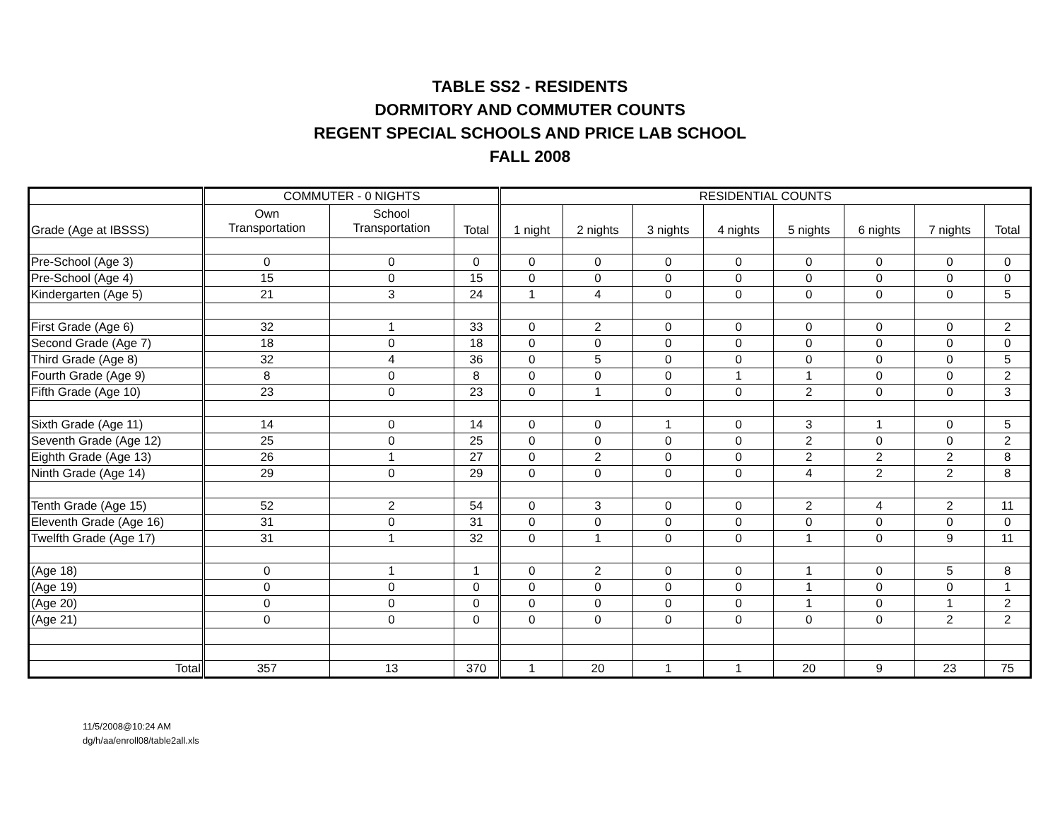TABLE SS2 - RESIDENTS
DORMITORY AND COMMUTER COUNTS
REGENT SPECIAL SCHOOLS AND PRICE LAB SCHOOL
FALL 2008
| | COMMUTER - 0 NIGHTS | | | RESIDENTIAL COUNTS | | | | | | | |
| --- | --- | --- | --- | --- | --- | --- | --- | --- | --- | --- | --- |
| Grade (Age at IBSSS) | Own Transportation | School Transportation | Total | 1 night | 2 nights | 3 nights | 4 nights | 5 nights | 6 nights | 7 nights | Total |
| Pre-School (Age 3) | 0 | 0 | 0 | 0 | 0 | 0 | 0 | 0 | 0 | 0 | 0 |
| Pre-School (Age 4) | 15 | 0 | 15 | 0 | 0 | 0 | 0 | 0 | 0 | 0 | 0 |
| Kindergarten (Age 5) | 21 | 3 | 24 | 1 | 4 | 0 | 0 | 0 | 0 | 0 | 5 |
| First Grade (Age 6) | 32 | 1 | 33 | 0 | 2 | 0 | 0 | 0 | 0 | 0 | 2 |
| Second Grade (Age 7) | 18 | 0 | 18 | 0 | 0 | 0 | 0 | 0 | 0 | 0 | 0 |
| Third Grade (Age 8) | 32 | 4 | 36 | 0 | 5 | 0 | 0 | 0 | 0 | 0 | 5 |
| Fourth Grade (Age 9) | 8 | 0 | 8 | 0 | 0 | 0 | 1 | 1 | 0 | 0 | 2 |
| Fifth Grade (Age 10) | 23 | 0 | 23 | 0 | 1 | 0 | 0 | 2 | 0 | 0 | 3 |
| Sixth Grade (Age 11) | 14 | 0 | 14 | 0 | 0 | 1 | 0 | 3 | 1 | 0 | 5 |
| Seventh Grade (Age 12) | 25 | 0 | 25 | 0 | 0 | 0 | 0 | 2 | 0 | 0 | 2 |
| Eighth Grade (Age 13) | 26 | 1 | 27 | 0 | 2 | 0 | 0 | 2 | 2 | 2 | 8 |
| Ninth Grade (Age 14) | 29 | 0 | 29 | 0 | 0 | 0 | 0 | 4 | 2 | 2 | 8 |
| Tenth Grade (Age 15) | 52 | 2 | 54 | 0 | 3 | 0 | 0 | 2 | 4 | 2 | 11 |
| Eleventh Grade (Age 16) | 31 | 0 | 31 | 0 | 0 | 0 | 0 | 0 | 0 | 0 | 0 |
| Twelfth Grade (Age 17) | 31 | 1 | 32 | 0 | 1 | 0 | 0 | 1 | 0 | 9 | 11 |
| (Age 18) | 0 | 1 | 1 | 0 | 2 | 0 | 0 | 1 | 0 | 5 | 8 |
| (Age 19) | 0 | 0 | 0 | 0 | 0 | 0 | 0 | 1 | 0 | 0 | 1 |
| (Age 20) | 0 | 0 | 0 | 0 | 0 | 0 | 0 | 1 | 0 | 1 | 2 |
| (Age 21) | 0 | 0 | 0 | 0 | 0 | 0 | 0 | 0 | 0 | 2 | 2 |
| Total | 357 | 13 | 370 | 1 | 20 | 1 | 1 | 20 | 9 | 23 | 75 |
11/5/2008@10:24 AM
dg/h/aa/enroll08/table2all.xls